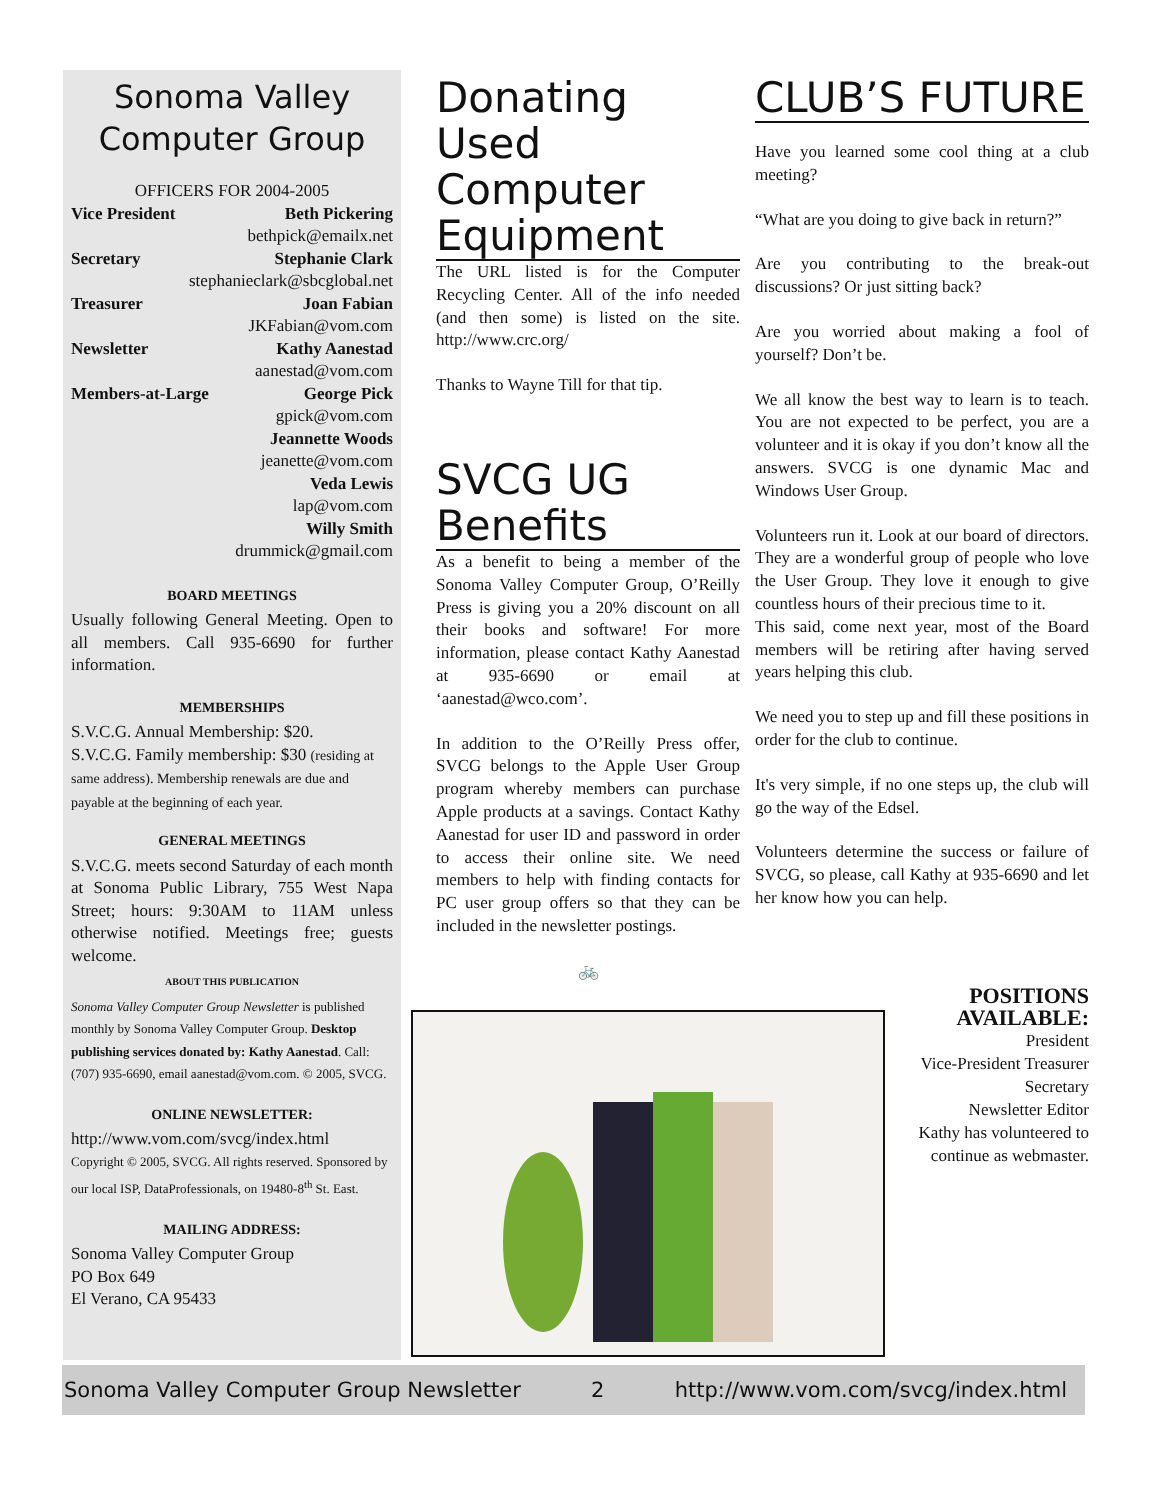Sonoma Valley
Computer Group
OFFICERS FOR 2004-2005
Vice President Beth Pickering
bethpick@emailx.net
Secretary Stephanie Clark
stephanieclark@sbcglobal.net
Treasurer Joan Fabian
JKFabian@vom.com
Newsletter Kathy Aanestad
aanestad@vom.com
Members-at-Large George Pick
gpick@vom.com
Jeannette Woods
jeanette@vom.com
Veda Lewis
lap@vom.com
Willy Smith
drummick@gmail.com
BOARD MEETINGS
Usually following General Meeting. Open to all members. Call 935-6690 for further information.
MEMBERSHIPS
S.V.C.G. Annual Membership: $20.
S.V.C.G. Family membership: $30 (residing at same address). Membership renewals are due and payable at the beginning of each year.
GENERAL MEETINGS
S.V.C.G. meets second Saturday of each month at Sonoma Public Library, 755 West Napa Street; hours: 9:30AM to 11AM unless otherwise notified. Meetings free; guests welcome.
ABOUT THIS PUBLICATION
Sonoma Valley Computer Group Newsletter is published monthly by Sonoma Valley Computer Group. Desktop publishing services donated by: Kathy Aanestad. Call: (707) 935-6690, email aanestad@vom.com. © 2005, SVCG.
ONLINE NEWSLETTER:
http://www.vom.com/svcg/index.html
Copyright © 2005, SVCG. All rights reserved. Sponsored by our local ISP, DataProfessionals, on 19480-8<sup>th</sup> St. East.
MAILING ADDRESS:
Sonoma Valley Computer Group
PO Box 649
El Verano, CA 95433
Donating Used Computer Equipment
The URL listed is for the Computer Recycling Center. All of the info needed (and then some) is listed on the site. http://www.crc.org/
Thanks to Wayne Till for that tip.
SVCG UG Benefits
As a benefit to being a member of the Sonoma Valley Computer Group, O’Reilly Press is giving you a 20% discount on all their books and software! For more information, please contact Kathy Aanestad at 935-6690 or email at ‘aanestad@wco.com’.
In addition to the O’Reilly Press offer, SVCG belongs to the Apple User Group program whereby members can purchase Apple products at a savings. Contact Kathy Aanestad for user ID and password in order to access their online site. We need members to help with finding contacts for PC user group offers so that they can be included in the newsletter postings.
🚲
CLUB’S FUTURE
Have you learned some cool thing at a club meeting?
“What are you doing to give back in return?”
Are you contributing to the break-out discussions? Or just sitting back?
Are you worried about making a fool of yourself? Don’t be.
We all know the best way to learn is to teach. You are not expected to be perfect, you are a volunteer and it is okay if you don’t know all the answers. SVCG is one dynamic Mac and Windows User Group.
Volunteers run it. Look at our board of directors. They are a wonderful group of people who love the User Group. They love it enough to give countless hours of their precious time to it.
This said, come next year, most of the Board members will be retiring after having served years helping this club.
We need you to step up and fill these positions in order for the club to continue.
It's very simple, if no one steps up, the club will go the way of the Edsel.
Volunteers determine the success or failure of SVCG, so please, call Kathy at 935-6690 and let her know how you can help.
POSITIONS AVAILABLE:
President
Vice-President Treasurer
Secretary
Newsletter Editor
Kathy has volunteered to continue as webmaster.
Sonoma Valley Computer Group Newsletter 2 http://www.vom.com/svcg/index.html